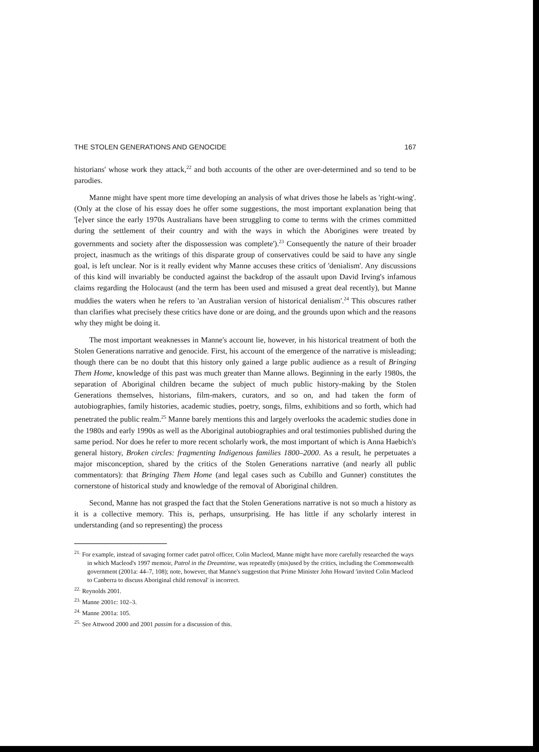THE STOLEN GENERATIONS AND GENOCIDE 167
historians' whose work they attack,<sup>22</sup> and both accounts of the other are over-determined and so tend to be parodies.
Manne might have spent more time developing an analysis of what drives those he labels as 'right-wing'. (Only at the close of his essay does he offer some suggestions, the most important explanation being that '[e]ver since the early 1970s Australians have been struggling to come to terms with the crimes committed during the settlement of their country and with the ways in which the Aborigines were treated by governments and society after the dispossession was complete').<sup>23</sup> Consequently the nature of their broader project, inasmuch as the writings of this disparate group of conservatives could be said to have any single goal, is left unclear. Nor is it really evident why Manne accuses these critics of 'denialism'. Any discussions of this kind will invariably be conducted against the backdrop of the assault upon David Irving's infamous claims regarding the Holocaust (and the term has been used and misused a great deal recently), but Manne muddies the waters when he refers to 'an Australian version of historical denialism'.<sup>24</sup> This obscures rather than clarifies what precisely these critics have done or are doing, and the grounds upon which and the reasons why they might be doing it.
The most important weaknesses in Manne's account lie, however, in his historical treatment of both the Stolen Generations narrative and genocide. First, his account of the emergence of the narrative is misleading; though there can be no doubt that this history only gained a large public audience as a result of Bringing Them Home, knowledge of this past was much greater than Manne allows. Beginning in the early 1980s, the separation of Aboriginal children became the subject of much public history-making by the Stolen Generations themselves, historians, film-makers, curators, and so on, and had taken the form of autobiographies, family histories, academic studies, poetry, songs, films, exhibitions and so forth, which had penetrated the public realm.<sup>25</sup> Manne barely mentions this and largely overlooks the academic studies done in the 1980s and early 1990s as well as the Aboriginal autobiographies and oral testimonies published during the same period. Nor does he refer to more recent scholarly work, the most important of which is Anna Haebich's general history, Broken circles: fragmenting Indigenous families 1800–2000. As a result, he perpetuates a major misconception, shared by the critics of the Stolen Generations narrative (and nearly all public commentators): that Bringing Them Home (and legal cases such as Cubillo and Gunner) constitutes the cornerstone of historical study and knowledge of the removal of Aboriginal children.
Second, Manne has not grasped the fact that the Stolen Generations narrative is not so much a history as it is a collective memory. This is, perhaps, unsurprising. He has little if any scholarly interest in understanding (and so representing) the process
<sup>21.</sup> For example, instead of savaging former cadet patrol officer, Colin Macleod, Manne might have more carefully researched the ways in which Macleod's 1997 memoir, Patrol in the Dreamtime, was repeatedly (mis)used by the critics, including the Commonwealth government (2001a: 44–7, 108); note, however, that Manne's suggestion that Prime Minister John Howard 'invited Colin Macleod to Canberra to discuss Aboriginal child removal' is incorrect.
<sup>22.</sup> Reynolds 2001.
<sup>23.</sup> Manne 2001c: 102–3.
<sup>24.</sup> Manne 2001a: 105.
<sup>25.</sup> See Attwood 2000 and 2001 passim for a discussion of this.